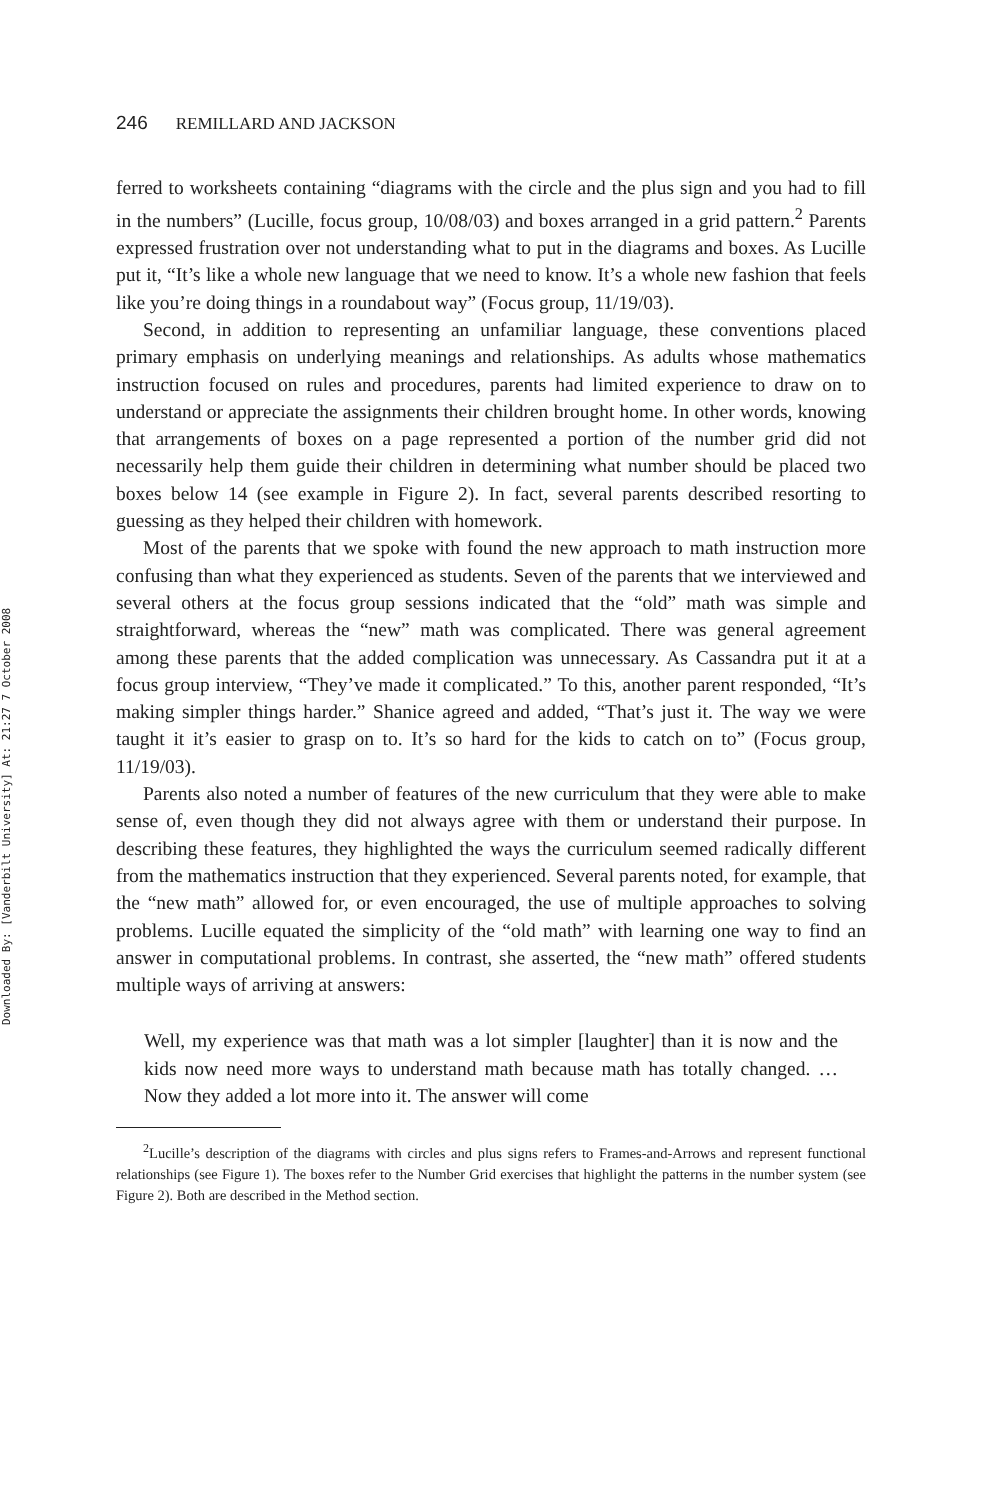Downloaded By: [Vanderbilt University] At: 21:27 7 October 2008
246 REMILLARD AND JACKSON
ferred to worksheets containing “diagrams with the circle and the plus sign and you had to fill in the numbers” (Lucille, focus group, 10/08/03) and boxes arranged in a grid pattern.<sup>2</sup> Parents expressed frustration over not understanding what to put in the diagrams and boxes. As Lucille put it, “It’s like a whole new language that we need to know. It’s a whole new fashion that feels like you’re doing things in a roundabout way” (Focus group, 11/19/03).
Second, in addition to representing an unfamiliar language, these conventions placed primary emphasis on underlying meanings and relationships. As adults whose mathematics instruction focused on rules and procedures, parents had limited experience to draw on to understand or appreciate the assignments their children brought home. In other words, knowing that arrangements of boxes on a page represented a portion of the number grid did not necessarily help them guide their children in determining what number should be placed two boxes below 14 (see example in Figure 2). In fact, several parents described resorting to guessing as they helped their children with homework.
Most of the parents that we spoke with found the new approach to math instruction more confusing than what they experienced as students. Seven of the parents that we interviewed and several others at the focus group sessions indicated that the “old” math was simple and straightforward, whereas the “new” math was complicated. There was general agreement among these parents that the added complication was unnecessary. As Cassandra put it at a focus group interview, “They’ve made it complicated.” To this, another parent responded, “It’s making simpler things harder.” Shanice agreed and added, “That’s just it. The way we were taught it it’s easier to grasp on to. It’s so hard for the kids to catch on to” (Focus group, 11/19/03).
Parents also noted a number of features of the new curriculum that they were able to make sense of, even though they did not always agree with them or understand their purpose. In describing these features, they highlighted the ways the curriculum seemed radically different from the mathematics instruction that they experienced. Several parents noted, for example, that the “new math” allowed for, or even encouraged, the use of multiple approaches to solving problems. Lucille equated the simplicity of the “old math” with learning one way to find an answer in computational problems. In contrast, she asserted, the “new math” offered students multiple ways of arriving at answers:
Well, my experience was that math was a lot simpler [laughter] than it is now and the kids now need more ways to understand math because math has totally changed. … Now they added a lot more into it. The answer will come
<sup>2</sup> Lucille’s description of the diagrams with circles and plus signs refers to Frames-and-Arrows and represent functional relationships (see Figure 1). The boxes refer to the Number Grid exercises that highlight the patterns in the number system (see Figure 2). Both are described in the Method section.